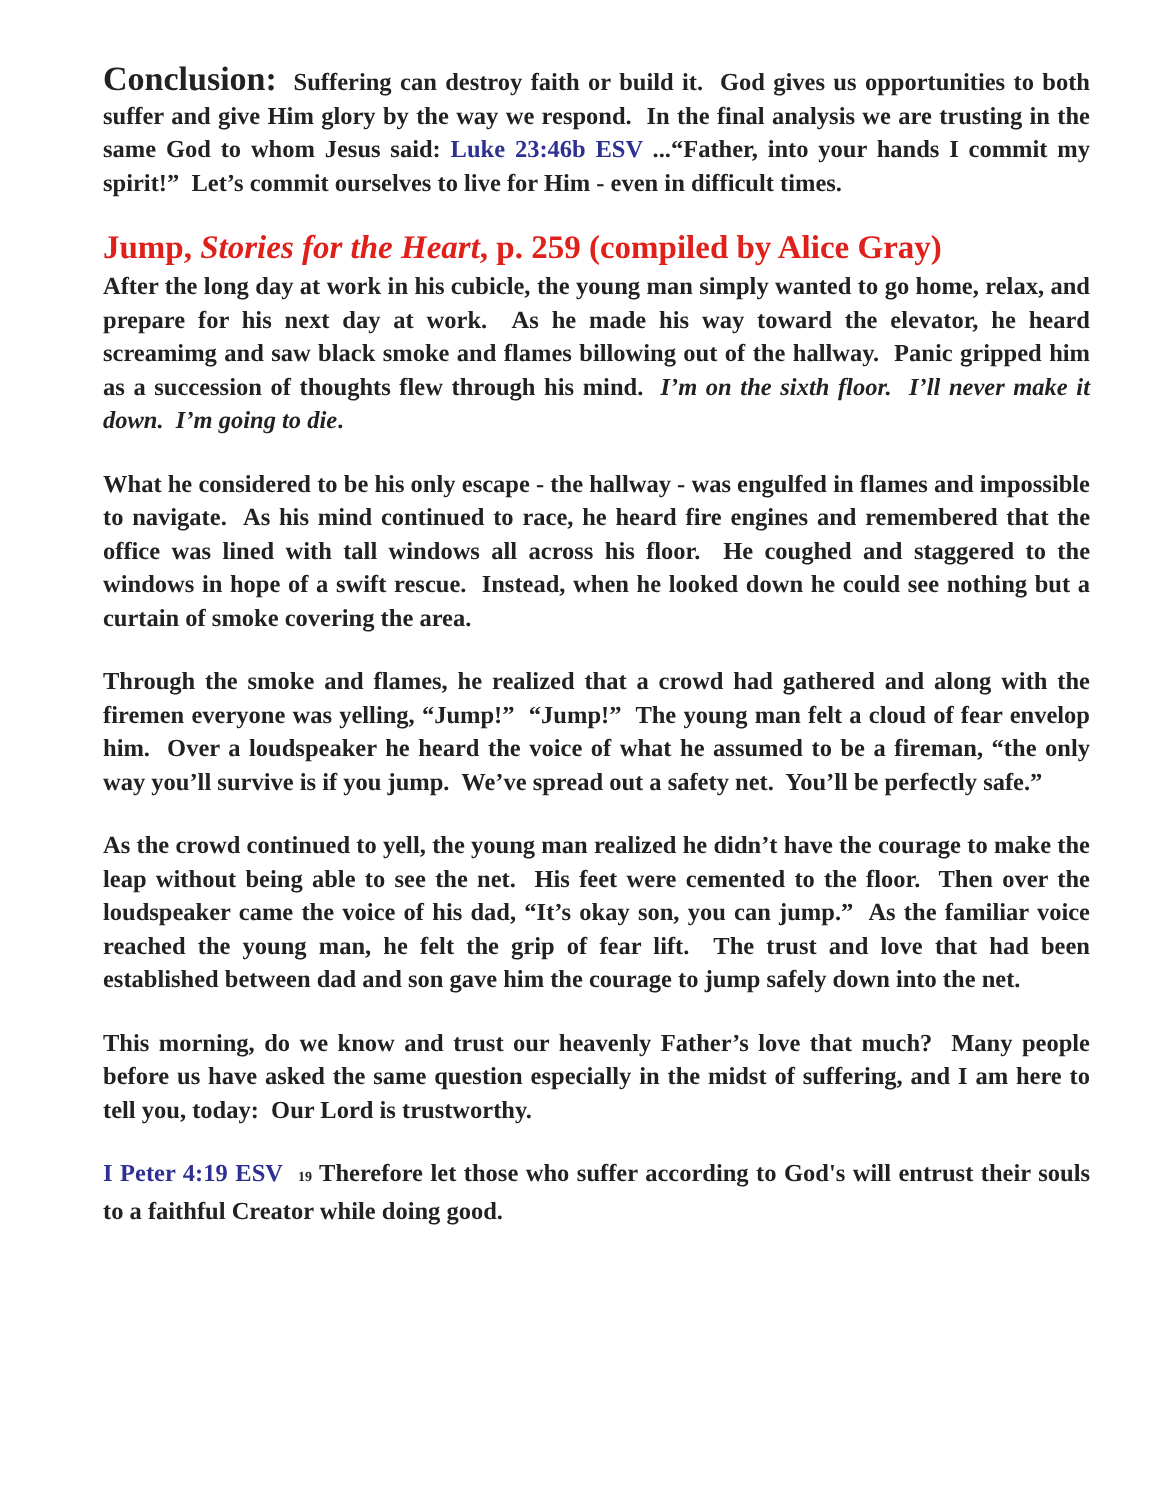Conclusion: Suffering can destroy faith or build it. God gives us opportunities to both suffer and give Him glory by the way we respond. In the final analysis we are trusting in the same God to whom Jesus said: Luke 23:46b ESV ...“Father, into your hands I commit my spirit!” Let’s commit ourselves to live for Him - even in difficult times.
Jump, Stories for the Heart, p. 259 (compiled by Alice Gray)
After the long day at work in his cubicle, the young man simply wanted to go home, relax, and prepare for his next day at work. As he made his way toward the elevator, he heard screamimg and saw black smoke and flames billowing out of the hallway. Panic gripped him as a succession of thoughts flew through his mind. I’m on the sixth floor. I’ll never make it down. I’m going to die.
What he considered to be his only escape - the hallway - was engulfed in flames and impossible to navigate. As his mind continued to race, he heard fire engines and remembered that the office was lined with tall windows all across his floor. He coughed and staggered to the windows in hope of a swift rescue. Instead, when he looked down he could see nothing but a curtain of smoke covering the area.
Through the smoke and flames, he realized that a crowd had gathered and along with the firemen everyone was yelling, “Jump!” “Jump!” The young man felt a cloud of fear envelop him. Over a loudspeaker he heard the voice of what he assumed to be a fireman, “the only way you’ll survive is if you jump. We’ve spread out a safety net. You’ll be perfectly safe.”
As the crowd continued to yell, the young man realized he didn’t have the courage to make the leap without being able to see the net. His feet were cemented to the floor. Then over the loudspeaker came the voice of his dad, “It’s okay son, you can jump.” As the familiar voice reached the young man, he felt the grip of fear lift. The trust and love that had been established between dad and son gave him the courage to jump safely down into the net.
This morning, do we know and trust our heavenly Father’s love that much? Many people before us have asked the same question especially in the midst of suffering, and I am here to tell you, today: Our Lord is trustworthy.
I Peter 4:19 ESV <sup>19</sup> Therefore let those who suffer according to God's will entrust their souls to a faithful Creator while doing good.